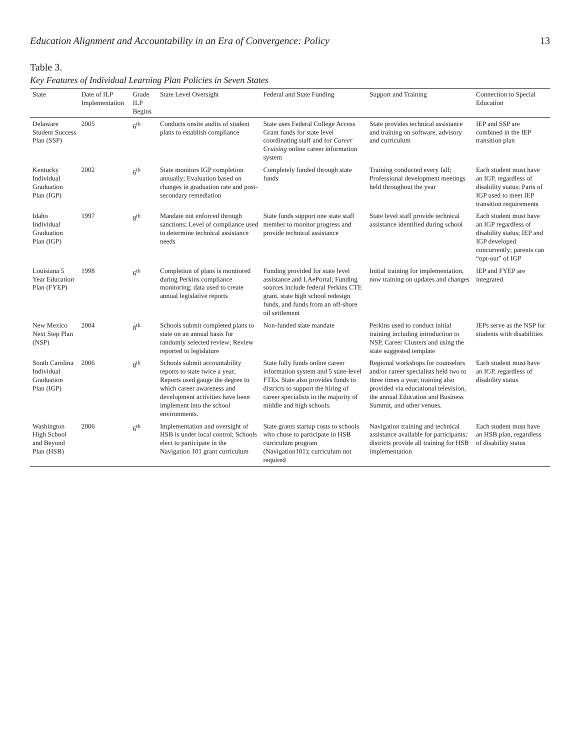Education Alignment and Accountability in an Era of Convergence: Policy 13
Table 3.
Key Features of Individual Learning Plan Policies in Seven States
| State | Date of ILP Implementation | Grade ILP Begins | State Level Oversight | Federal and State Funding | Support and Training | Connection to Special Education |
| --- | --- | --- | --- | --- | --- | --- |
| Delaware Student Success Plan (SSP) | 2005 | 6<sup>th</sup> | Conducts onsite audits of student plans to establish compliance | State uses Federal College Access Grant funds for state level coordinating staff and for Career Cruising online career information system | State provides technical assistance and training on software, advisory and curriculum | IEP and SSP are combined in the IEP transition plan |
| Kentucky Individual Graduation Plan (IGP) | 2002 | 6<sup>th</sup> | State monitors IGP completion annually; Evaluation based on changes in graduation rate and post-secondary remediation | Completely funded through state funds | Training conducted every fall; Professional development meetings held throughout the year | Each student must have an IGP, regardless of disability status; Parts of IGP used to meet IEP transition requirements |
| Idaho Individual Graduation Plan (IGP) | 1997 | 8<sup>th</sup> | Mandate not enforced through sanctions; Level of compliance used to determine technical assistance needs | State funds support one state staff member to monitor progress and provide technical assistance | State level staff provide technical assistance identified during school | Each student must have an IGP regardless of disability status; IEP and IGP developed concurrently; parents can “opt-out” of IGP |
| Louisiana 5 Year Education Plan (FYEP) | 1998 | 6<sup>th</sup> | Completion of plans is monitored during Perkins compliance monitoring; data used to create annual legislative reports | Funding provided for state level assistance and LAePortal; Funding sources include federal Perkins CTE grant, state high school redesign funds, and funds from an off-shore oil settlement | Initial training for implementation, now training on updates and changes | IEP and FYEP are integrated |
| New Mexico Next Step Plan (NSP) | 2004 | 8<sup>th</sup> | Schools submit completed plans to state on an annual basis for randomly selected review; Review reported to legislature | Non-funded state mandate | Perkins used to conduct initial training including introduction to NSP, Career Clusters and using the state suggested template | IEPs serve as the NSP for students with disabilities |
| South Carolina Individual Graduation Plan (IGP) | 2006 | 8<sup>th</sup> | Schools submit accountability reports to state twice a year; Reports used gauge the degree to which career awareness and development activities have been implement into the school environments. | State fully funds online career information system and 5 state-level FTEs. State also provides funds to districts to support the hiring of career specialists in the majority of middle and high schools. | Regional workshops for counselors and/or career specialists held two to three times a year; training also provided via educational television, the annual Education and Business Summit, and other venues. | Each student must have an IGP, regardless of disability status |
| Washington High School and Beyond Plan (HSB) | 2006 | 6<sup>th</sup> | Implementation and oversight of HSB is under local control; Schools elect to participate in the Navigation 101 grant curriculum | State grants startup costs to schools who chose to participate in HSB curriculum program (Navigation101); curriculum not required | Navigation training and technical assistance available for participants; districts provide all training for HSB implementation | Each student must have an HSB plan, regardless of disability status |